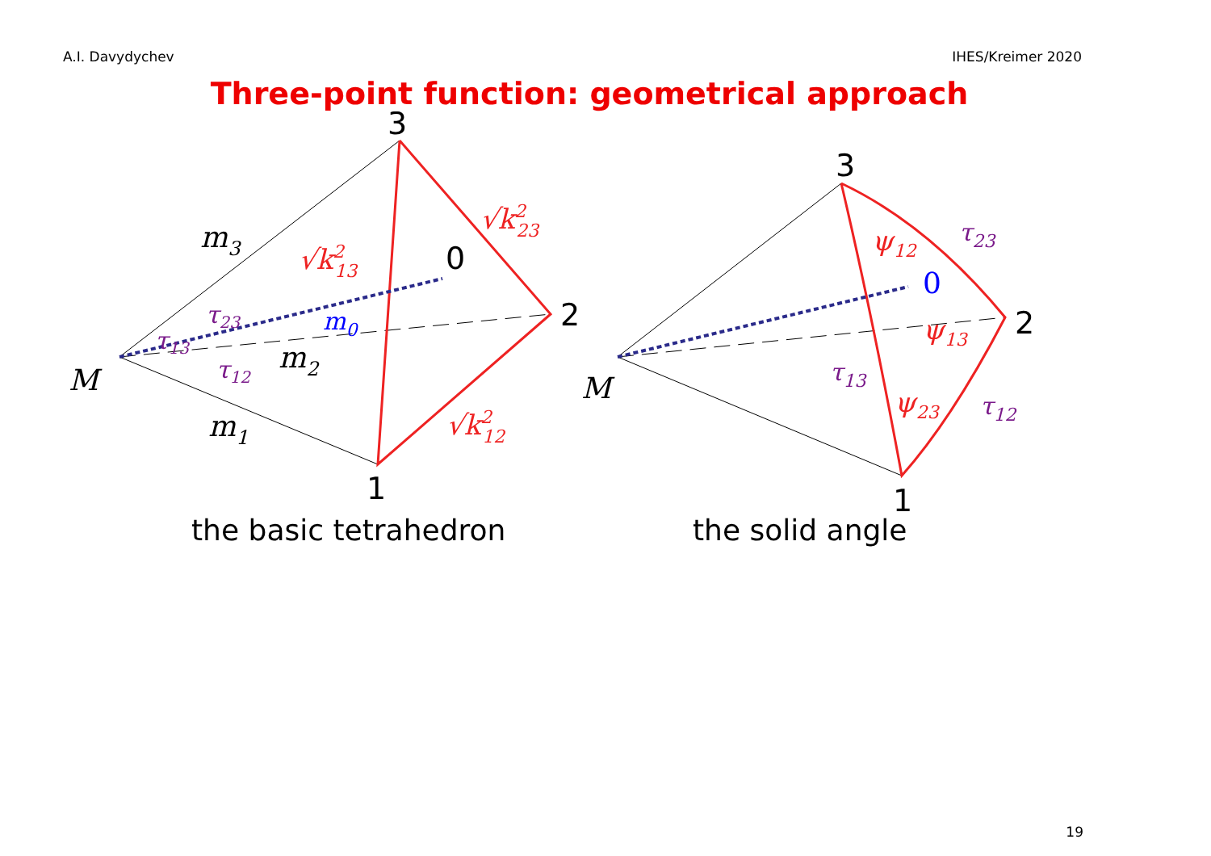A.I. Davydychev IHES/Kreimer 2020
Three-point function: geometrical approach
3
0
2
1
3
2
1
M
M
m3
m2
m1
m0
0
√k213
√k223
√k212
ψ12
ψ13
ψ23
τ23
τ13
τ12
τ23
τ13
τ12
the basic tetrahedron the solid angle
19